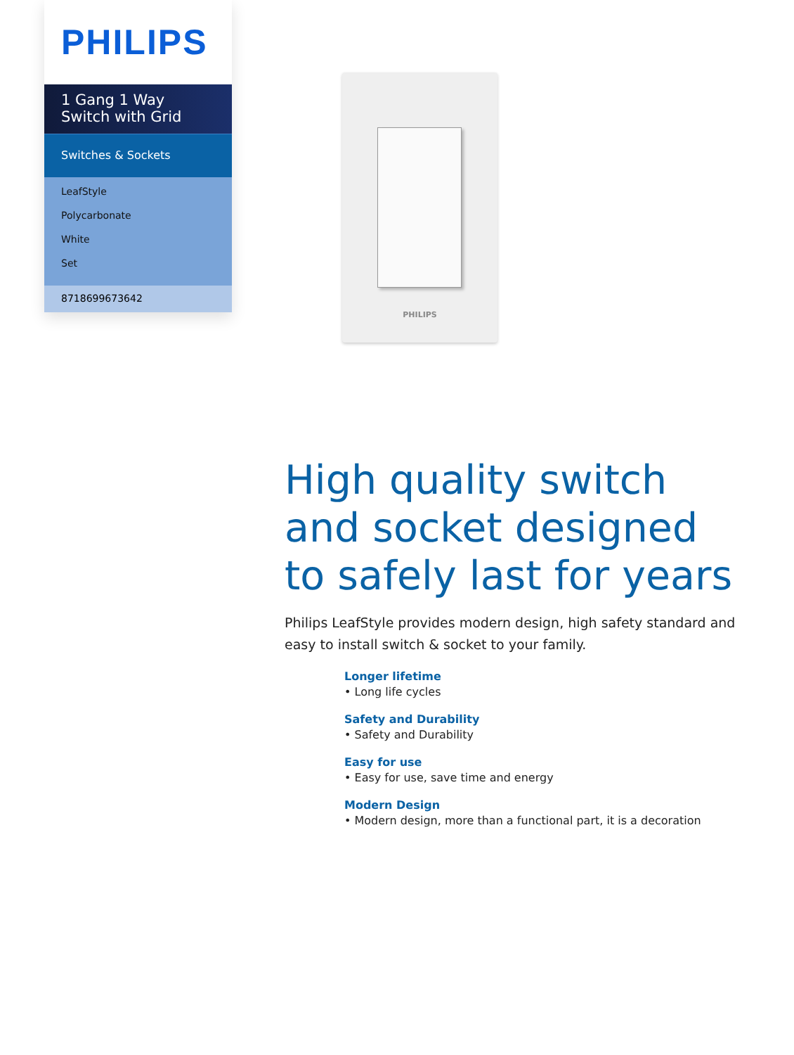PHILIPS
1 Gang 1 Way Switch with Grid
Switches & Sockets
LeafStyle
Polycarbonate
White
Set
8718699673642
PHILIPS
High quality switch and socket designed to safely last for years
Philips LeafStyle provides modern design, high safety standard and easy to install switch & socket to your family.
Longer lifetime
• Long life cycles
Safety and Durability
• Safety and Durability
Easy for use
• Easy for use, save time and energy
Modern Design
• Modern design, more than a functional part, it is a decoration